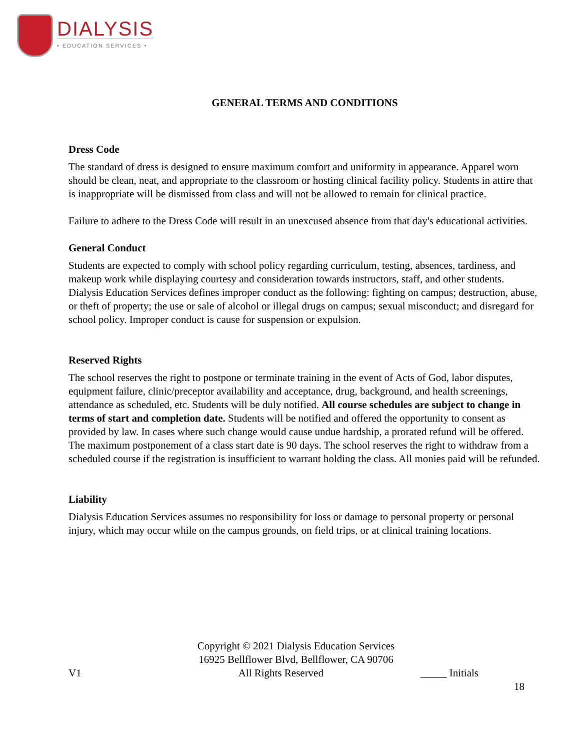DIALYSIS
• EDUCATION SERVICES •
GENERAL TERMS AND CONDITIONS
Dress Code
The standard of dress is designed to ensure maximum comfort and uniformity in appearance. Apparel worn should be clean, neat, and appropriate to the classroom or hosting clinical facility policy. Students in attire that is inappropriate will be dismissed from class and will not be allowed to remain for clinical practice.
Failure to adhere to the Dress Code will result in an unexcused absence from that day's educational activities.
General Conduct
Students are expected to comply with school policy regarding curriculum, testing, absences, tardiness, and makeup work while displaying courtesy and consideration towards instructors, staff, and other students. Dialysis Education Services defines improper conduct as the following: fighting on campus; destruction, abuse, or theft of property; the use or sale of alcohol or illegal drugs on campus; sexual misconduct; and disregard for school policy. Improper conduct is cause for suspension or expulsion.
Reserved Rights
The school reserves the right to postpone or terminate training in the event of Acts of God, labor disputes, equipment failure, clinic/preceptor availability and acceptance, drug, background, and health screenings, attendance as scheduled, etc. Students will be duly notified. All course schedules are subject to change in terms of start and completion date. Students will be notified and offered the opportunity to consent as provided by law. In cases where such change would cause undue hardship, a prorated refund will be offered. The maximum postponement of a class start date is 90 days. The school reserves the right to withdraw from a scheduled course if the registration is insufficient to warrant holding the class. All monies paid will be refunded.
Liability
Dialysis Education Services assumes no responsibility for loss or damage to personal property or personal injury, which may occur while on the campus grounds, on field trips, or at clinical training locations.
Copyright © 2021 Dialysis Education Services
16925 Bellflower Blvd, Bellflower, CA 90706
V1 All Rights Reserved _____ Initials
18